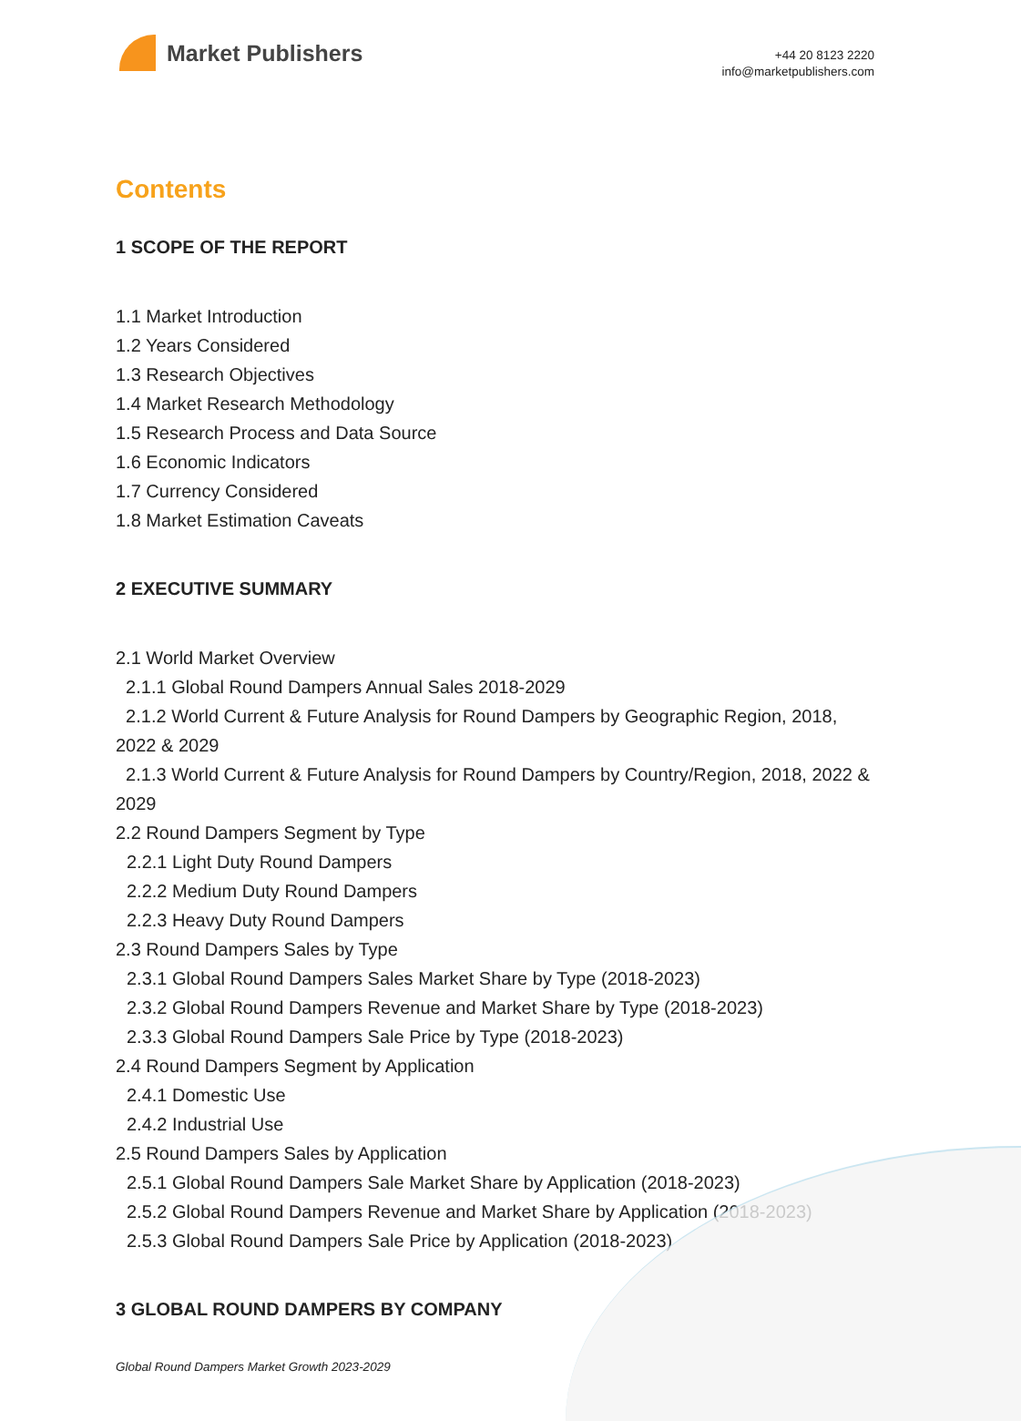Market Publishers
+44 20 8123 2220
info@marketpublishers.com
Contents
1 SCOPE OF THE REPORT
1.1 Market Introduction
1.2 Years Considered
1.3 Research Objectives
1.4 Market Research Methodology
1.5 Research Process and Data Source
1.6 Economic Indicators
1.7 Currency Considered
1.8 Market Estimation Caveats
2 EXECUTIVE SUMMARY
2.1 World Market Overview
2.1.1 Global Round Dampers Annual Sales 2018-2029
2.1.2 World Current & Future Analysis for Round Dampers by Geographic Region, 2018, 2022 & 2029
2.1.3 World Current & Future Analysis for Round Dampers by Country/Region, 2018, 2022 & 2029
2.2 Round Dampers Segment by Type
2.2.1 Light Duty Round Dampers
2.2.2 Medium Duty Round Dampers
2.2.3 Heavy Duty Round Dampers
2.3 Round Dampers Sales by Type
2.3.1 Global Round Dampers Sales Market Share by Type (2018-2023)
2.3.2 Global Round Dampers Revenue and Market Share by Type (2018-2023)
2.3.3 Global Round Dampers Sale Price by Type (2018-2023)
2.4 Round Dampers Segment by Application
2.4.1 Domestic Use
2.4.2 Industrial Use
2.5 Round Dampers Sales by Application
2.5.1 Global Round Dampers Sale Market Share by Application (2018-2023)
2.5.2 Global Round Dampers Revenue and Market Share by Application (2018-2023)
2.5.3 Global Round Dampers Sale Price by Application (2018-2023)
3 GLOBAL ROUND DAMPERS BY COMPANY
Global Round Dampers Market Growth 2023-2029